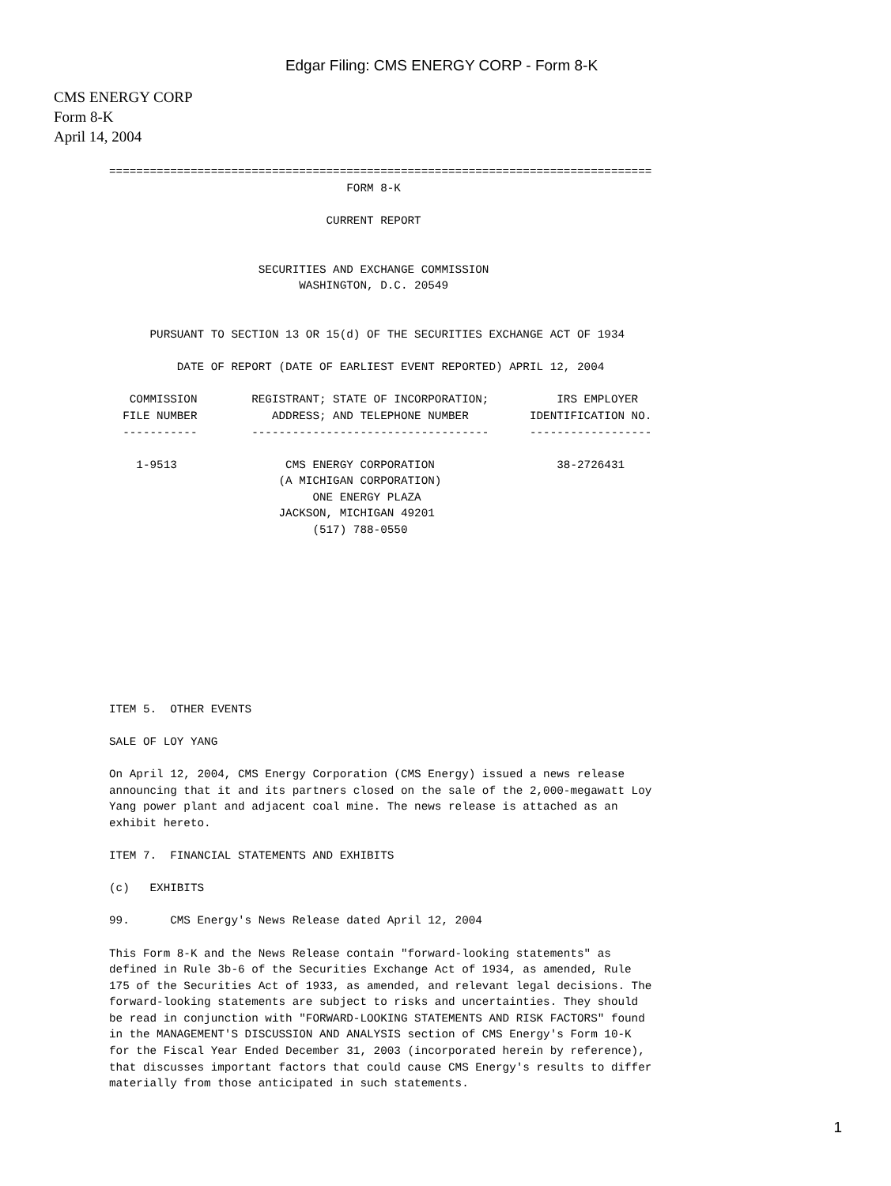Edgar Filing: CMS ENERGY CORP - Form 8-K
CMS ENERGY CORP
Form 8-K
April 14, 2004
================================================================================
                                   FORM 8-K

                                CURRENT REPORT


                      SECURITIES AND EXCHANGE COMMISSION
                            WASHINGTON, D.C. 20549


      PURSUANT TO SECTION 13 OR 15(d) OF THE SECURITIES EXCHANGE ACT OF 1934

          DATE OF REPORT (DATE OF EARLIEST EVENT REPORTED) APRIL 12, 2004

   COMMISSION        REGISTRANT; STATE OF INCORPORATION;          IRS EMPLOYER
  FILE NUMBER           ADDRESS; AND TELEPHONE NUMBER         IDENTIFICATION NO.
  -----------        -----------------------------------      ------------------

    1-9513                CMS ENERGY CORPORATION                  38-2726431
                         (A MICHIGAN CORPORATION)
                              ONE ENERGY PLAZA
                         JACKSON, MICHIGAN 49201
                              (517) 788-0550










ITEM 5.  OTHER EVENTS

SALE OF LOY YANG

On April 12, 2004, CMS Energy Corporation (CMS Energy) issued a news release
announcing that it and its partners closed on the sale of the 2,000-megawatt Loy
Yang power plant and adjacent coal mine. The news release is attached as an
exhibit hereto.

ITEM 7.  FINANCIAL STATEMENTS AND EXHIBITS

(c)   EXHIBITS

99.      CMS Energy's News Release dated April 12, 2004

This Form 8-K and the News Release contain "forward-looking statements" as
defined in Rule 3b-6 of the Securities Exchange Act of 1934, as amended, Rule
175 of the Securities Act of 1933, as amended, and relevant legal decisions. The
forward-looking statements are subject to risks and uncertainties. They should
be read in conjunction with "FORWARD-LOOKING STATEMENTS AND RISK FACTORS" found
in the MANAGEMENT'S DISCUSSION AND ANALYSIS section of CMS Energy's Form 10-K
for the Fiscal Year Ended December 31, 2003 (incorporated herein by reference),
that discusses important factors that could cause CMS Energy's results to differ
materially from those anticipated in such statements.
1